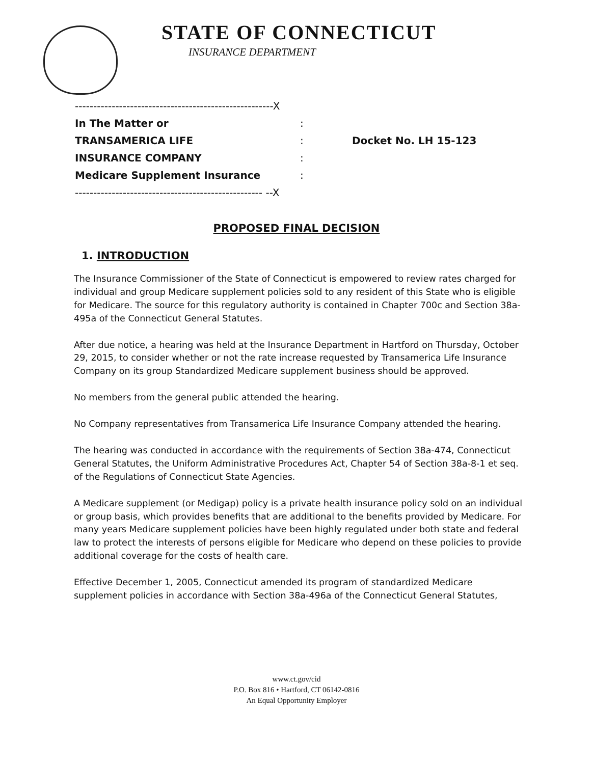STATE OF CONNECTICUT
INSURANCE DEPARTMENT
| ------------------------------------------------------X | | |
| In The Matter or | : | |
| TRANSAMERICA LIFE | : | Docket No. LH 15-123 |
| INSURANCE COMPANY | : | |
| Medicare Supplement Insurance | : | |
| --------------------------------------------------- --X | | |
PROPOSED FINAL DECISION
1. INTRODUCTION
The Insurance Commissioner of the State of Connecticut is empowered to review rates charged for individual and group Medicare supplement policies sold to any resident of this State who is eligible for Medicare. The source for this regulatory authority is contained in Chapter 700c and Section 38a-495a of the Connecticut General Statutes.
After due notice, a hearing was held at the Insurance Department in Hartford on Thursday, October 29, 2015, to consider whether or not the rate increase requested by Transamerica Life Insurance Company on its group Standardized Medicare supplement business should be approved.
No members from the general public attended the hearing.
No Company representatives from Transamerica Life Insurance Company attended the hearing.
The hearing was conducted in accordance with the requirements of Section 38a-474, Connecticut General Statutes, the Uniform Administrative Procedures Act, Chapter 54 of Section 38a-8-1 et seq. of the Regulations of Connecticut State Agencies.
A Medicare supplement (or Medigap) policy is a private health insurance policy sold on an individual or group basis, which provides benefits that are additional to the benefits provided by Medicare. For many years Medicare supplement policies have been highly regulated under both state and federal law to protect the interests of persons eligible for Medicare who depend on these policies to provide additional coverage for the costs of health care.
Effective December 1, 2005, Connecticut amended its program of standardized Medicare supplement policies in accordance with Section 38a-496a of the Connecticut General Statutes,
www.ct.gov/cid
P.O. Box 816 • Hartford, CT 06142-0816
An Equal Opportunity Employer